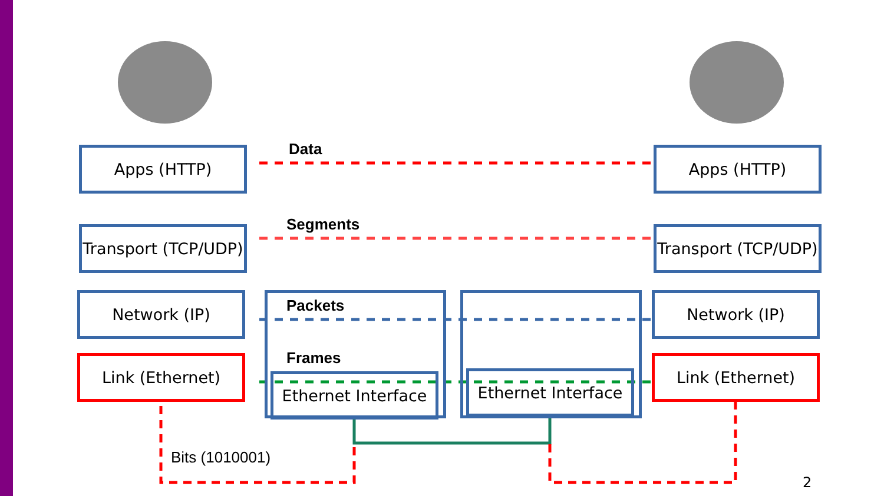Apps (HTTP) Apps (HTTP)
Data
Transport (TCP/UDP) Transport (TCP/UDP)
Segments
Network (IP) Network (IP)
Packets
Frames
Link (Ethernet) Link (Ethernet)
Ethernet Interface Ethernet Interface
Bits (1010001)
2